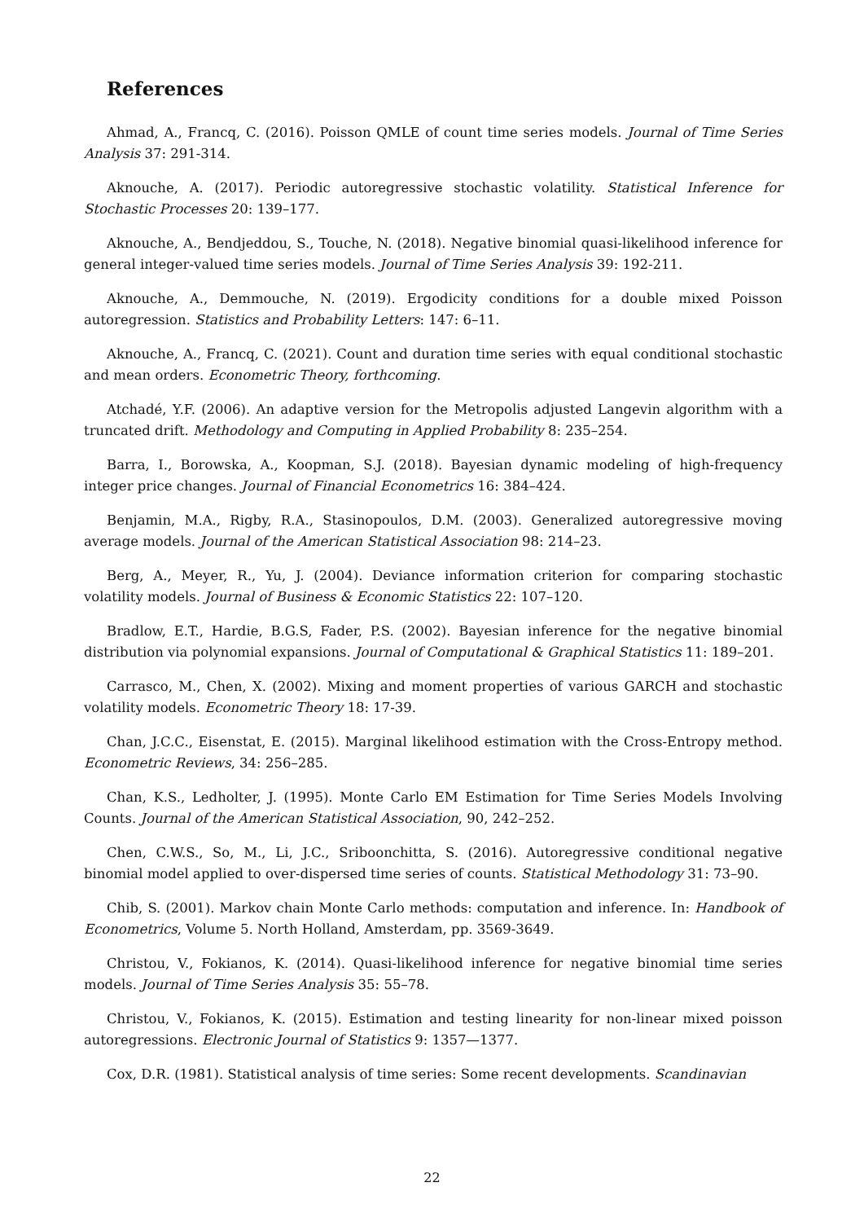References
Ahmad, A., Francq, C. (2016). Poisson QMLE of count time series models. Journal of Time Series Analysis 37: 291-314.
Aknouche, A. (2017). Periodic autoregressive stochastic volatility. Statistical Inference for Stochastic Processes 20: 139–177.
Aknouche, A., Bendjeddou, S., Touche, N. (2018). Negative binomial quasi-likelihood inference for general integer-valued time series models. Journal of Time Series Analysis 39: 192-211.
Aknouche, A., Demmouche, N. (2019). Ergodicity conditions for a double mixed Poisson autoregression. Statistics and Probability Letters: 147: 6–11.
Aknouche, A., Francq, C. (2021). Count and duration time series with equal conditional stochastic and mean orders. Econometric Theory, forthcoming.
Atchadé, Y.F. (2006). An adaptive version for the Metropolis adjusted Langevin algorithm with a truncated drift. Methodology and Computing in Applied Probability 8: 235–254.
Barra, I., Borowska, A., Koopman, S.J. (2018). Bayesian dynamic modeling of high-frequency integer price changes. Journal of Financial Econometrics 16: 384–424.
Benjamin, M.A., Rigby, R.A., Stasinopoulos, D.M. (2003). Generalized autoregressive moving average models. Journal of the American Statistical Association 98: 214–23.
Berg, A., Meyer, R., Yu, J. (2004). Deviance information criterion for comparing stochastic volatility models. Journal of Business & Economic Statistics 22: 107–120.
Bradlow, E.T., Hardie, B.G.S, Fader, P.S. (2002). Bayesian inference for the negative binomial distribution via polynomial expansions. Journal of Computational & Graphical Statistics 11: 189–201.
Carrasco, M., Chen, X. (2002). Mixing and moment properties of various GARCH and stochastic volatility models. Econometric Theory 18: 17-39.
Chan, J.C.C., Eisenstat, E. (2015). Marginal likelihood estimation with the Cross-Entropy method. Econometric Reviews, 34: 256–285.
Chan, K.S., Ledholter, J. (1995). Monte Carlo EM Estimation for Time Series Models Involving Counts. Journal of the American Statistical Association, 90, 242–252.
Chen, C.W.S., So, M., Li, J.C., Sriboonchitta, S. (2016). Autoregressive conditional negative binomial model applied to over-dispersed time series of counts. Statistical Methodology 31: 73–90.
Chib, S. (2001). Markov chain Monte Carlo methods: computation and inference. In: Handbook of Econometrics, Volume 5. North Holland, Amsterdam, pp. 3569-3649.
Christou, V., Fokianos, K. (2014). Quasi-likelihood inference for negative binomial time series models. Journal of Time Series Analysis 35: 55–78.
Christou, V., Fokianos, K. (2015). Estimation and testing linearity for non-linear mixed poisson autoregressions. Electronic Journal of Statistics 9: 1357—1377.
Cox, D.R. (1981). Statistical analysis of time series: Some recent developments. Scandinavian
22